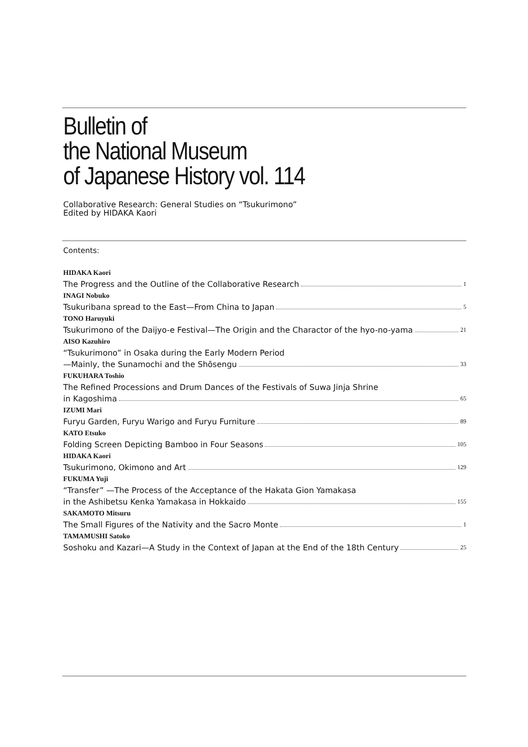Bulletin of
the National Museum
of Japanese History vol. 114
Collaborative Research: General Studies on “Tsukurimono”
Edited by HIDAKA Kaori
Contents:
HIDAKA Kaori
The Progress and the Outline of the Collaborative Research 1
INAGI Nobuko
Tsukuribana spread to the East—From China to Japan 5
TONO Haruyuki
Tsukurimono of the Daijyo-e Festival—The Origin and the Charactor of the hyo-no-yama 21
AISO Kazuhiro
“Tsukurimono” in Osaka during the Early Modern Period
—Mainly, the Sunamochi and the Shōsengu 33
FUKUHARA Toshio
The Refined Processions and Drum Dances of the Festivals of Suwa Jinja Shrine
in Kagoshima 65
IZUMI Mari
Furyu Garden, Furyu Warigo and Furyu Furniture 89
KATO Etsuko
Folding Screen Depicting Bamboo in Four Seasons 105
HIDAKA Kaori
Tsukurimono, Okimono and Art 129
FUKUMA Yuji
“Transfer” —The Process of the Acceptance of the Hakata Gion Yamakasa
in the Ashibetsu Kenka Yamakasa in Hokkaido 155
SAKAMOTO Mitsuru
The Small Figures of the Nativity and the Sacro Monte 1
TAMAMUSHI Satoko
Soshoku and Kazari—A Study in the Context of Japan at the End of the 18th Century 25